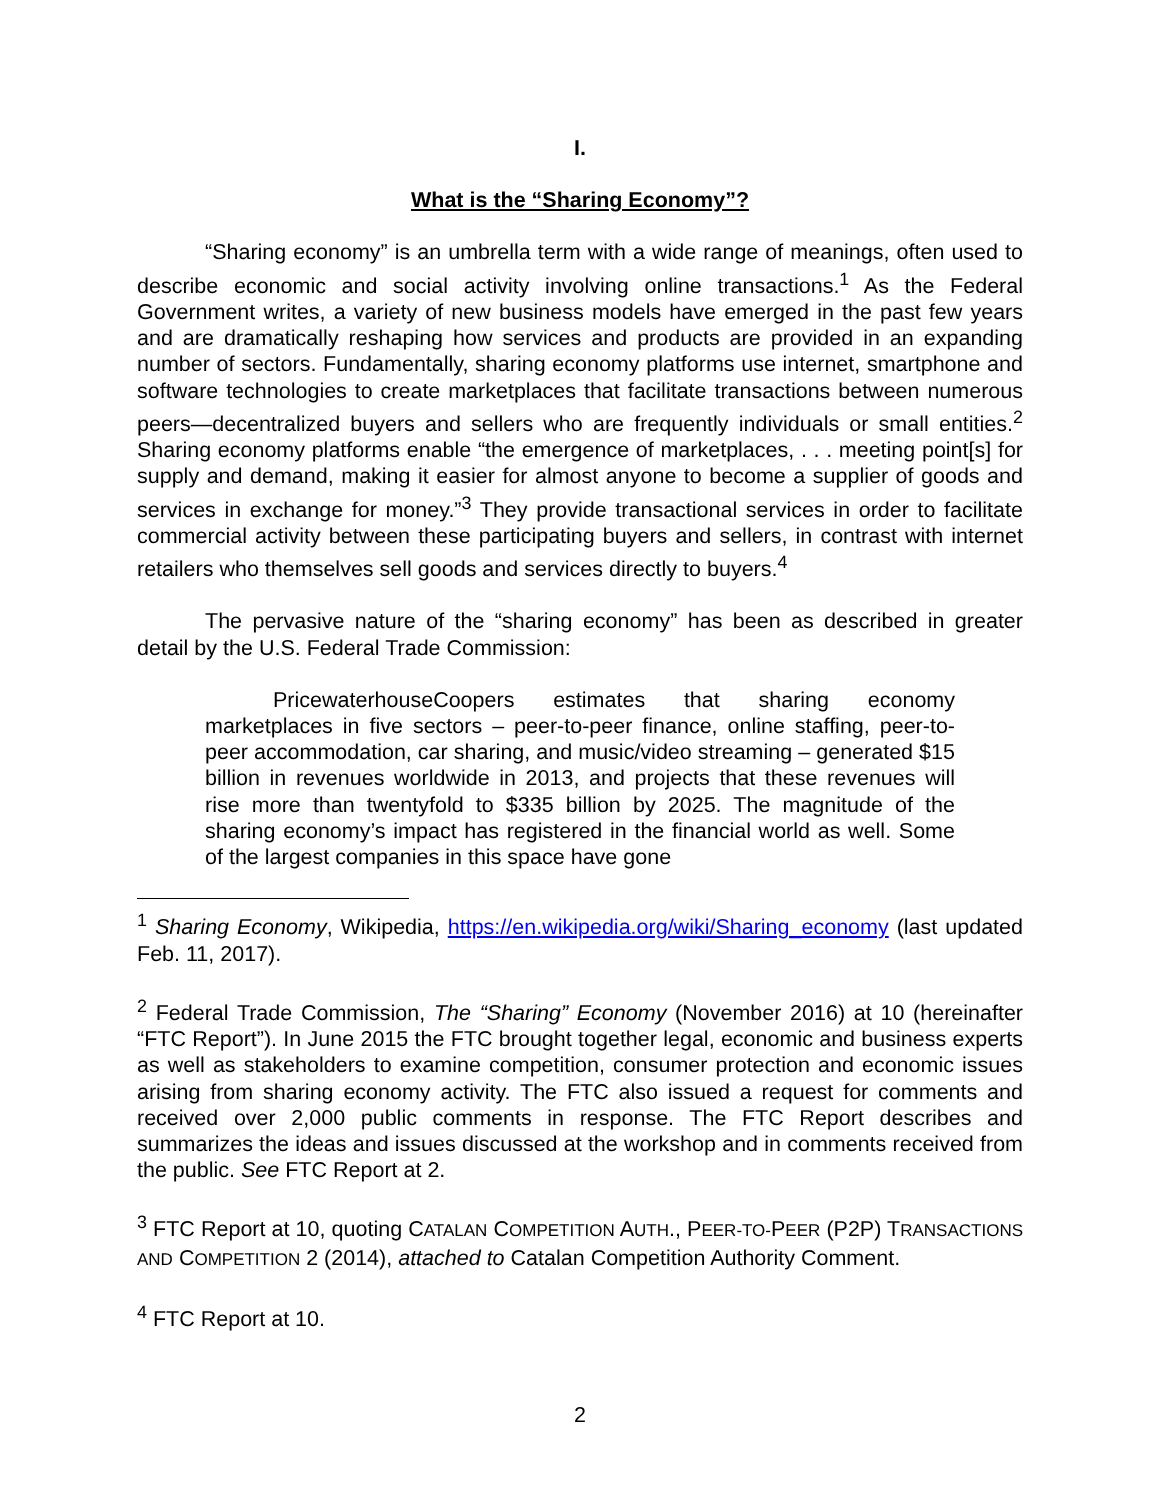I.
What is the “Sharing Economy”?
“Sharing economy” is an umbrella term with a wide range of meanings, often used to describe economic and social activity involving online transactions.<sup>1</sup> As the Federal Government writes, a variety of new business models have emerged in the past few years and are dramatically reshaping how services and products are provided in an expanding number of sectors. Fundamentally, sharing economy platforms use internet, smartphone and software technologies to create marketplaces that facilitate transactions between numerous peers—decentralized buyers and sellers who are frequently individuals or small entities.<sup>2</sup> Sharing economy platforms enable “the emergence of marketplaces, . . . meeting point[s] for supply and demand, making it easier for almost anyone to become a supplier of goods and services in exchange for money.”<sup>3</sup> They provide transactional services in order to facilitate commercial activity between these participating buyers and sellers, in contrast with internet retailers who themselves sell goods and services directly to buyers.<sup>4</sup>
The pervasive nature of the “sharing economy” has been as described in greater detail by the U.S. Federal Trade Commission:
PricewaterhouseCoopers estimates that sharing economy marketplaces in five sectors – peer-to-peer finance, online staffing, peer-to-peer accommodation, car sharing, and music/video streaming – generated $15 billion in revenues worldwide in 2013, and projects that these revenues will rise more than twentyfold to $335 billion by 2025. The magnitude of the sharing economy’s impact has registered in the financial world as well. Some of the largest companies in this space have gone
<sup>1</sup> Sharing Economy, Wikipedia, https://en.wikipedia.org/wiki/Sharing_economy (last updated Feb. 11, 2017).
<sup>2</sup> Federal Trade Commission, The “Sharing” Economy (November 2016) at 10 (hereinafter “FTC Report”). In June 2015 the FTC brought together legal, economic and business experts as well as stakeholders to examine competition, consumer protection and economic issues arising from sharing economy activity. The FTC also issued a request for comments and received over 2,000 public comments in response. The FTC Report describes and summarizes the ideas and issues discussed at the workshop and in comments received from the public. See FTC Report at 2.
<sup>3</sup> FTC Report at 10, quoting CATALAN COMPETITION AUTH., PEER-TO-PEER (P2P) TRANSACTIONS AND COMPETITION 2 (2014), attached to Catalan Competition Authority Comment.
<sup>4</sup> FTC Report at 10.
2